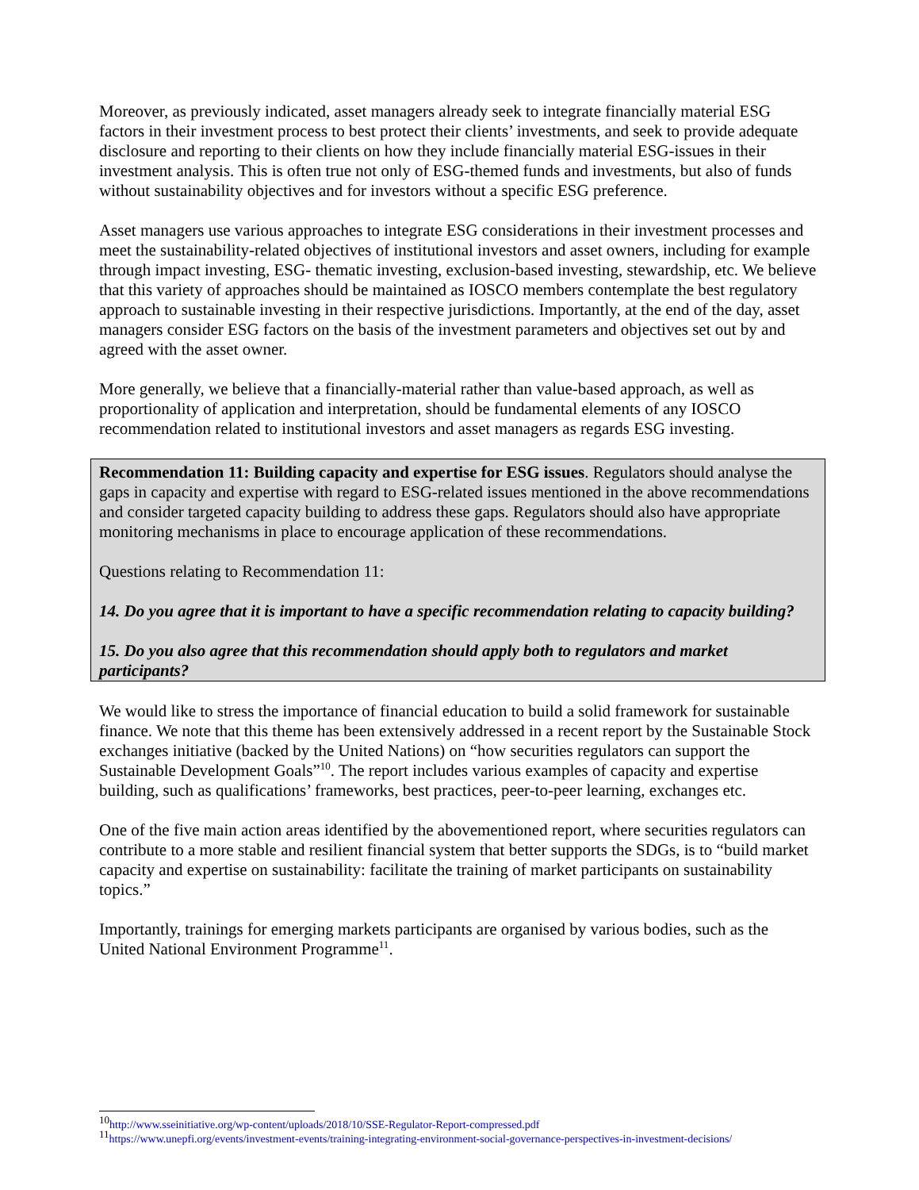Moreover, as previously indicated, asset managers already seek to integrate financially material ESG factors in their investment process to best protect their clients’ investments, and seek to provide adequate disclosure and reporting to their clients on how they include financially material ESG-issues in their investment analysis. This is often true not only of ESG-themed funds and investments, but also of funds without sustainability objectives and for investors without a specific ESG preference.
Asset managers use various approaches to integrate ESG considerations in their investment processes and meet the sustainability-related objectives of institutional investors and asset owners, including for example through impact investing, ESG- thematic investing, exclusion-based investing, stewardship, etc. We believe that this variety of approaches should be maintained as IOSCO members contemplate the best regulatory approach to sustainable investing in their respective jurisdictions. Importantly, at the end of the day, asset managers consider ESG factors on the basis of the investment parameters and objectives set out by and agreed with the asset owner.
More generally, we believe that a financially-material rather than value-based approach, as well as proportionality of application and interpretation, should be fundamental elements of any IOSCO recommendation related to institutional investors and asset managers as regards ESG investing.
Recommendation 11: Building capacity and expertise for ESG issues. Regulators should analyse the gaps in capacity and expertise with regard to ESG-related issues mentioned in the above recommendations and consider targeted capacity building to address these gaps. Regulators should also have appropriate monitoring mechanisms in place to encourage application of these recommendations.
Questions relating to Recommendation 11:
14. Do you agree that it is important to have a specific recommendation relating to capacity building?
15. Do you also agree that this recommendation should apply both to regulators and market participants?
We would like to stress the importance of financial education to build a solid framework for sustainable finance. We note that this theme has been extensively addressed in a recent report by the Sustainable Stock exchanges initiative (backed by the United Nations) on “how securities regulators can support the Sustainable Development Goals”<sup>10</sup>. The report includes various examples of capacity and expertise building, such as qualifications’ frameworks, best practices, peer-to-peer learning, exchanges etc.
One of the five main action areas identified by the abovementioned report, where securities regulators can contribute to a more stable and resilient financial system that better supports the SDGs, is to “build market capacity and expertise on sustainability: facilitate the training of market participants on sustainability topics.”
Importantly, trainings for emerging markets participants are organised by various bodies, such as the United National Environment Programme<sup>11</sup>.
<sup>10</sup> http://www.sseinitiative.org/wp-content/uploads/2018/10/SSE-Regulator-Report-compressed.pdf
<sup>11</sup> https://www.unepfi.org/events/investment-events/training-integrating-environment-social-governance-perspectives-in-investment-decisions/